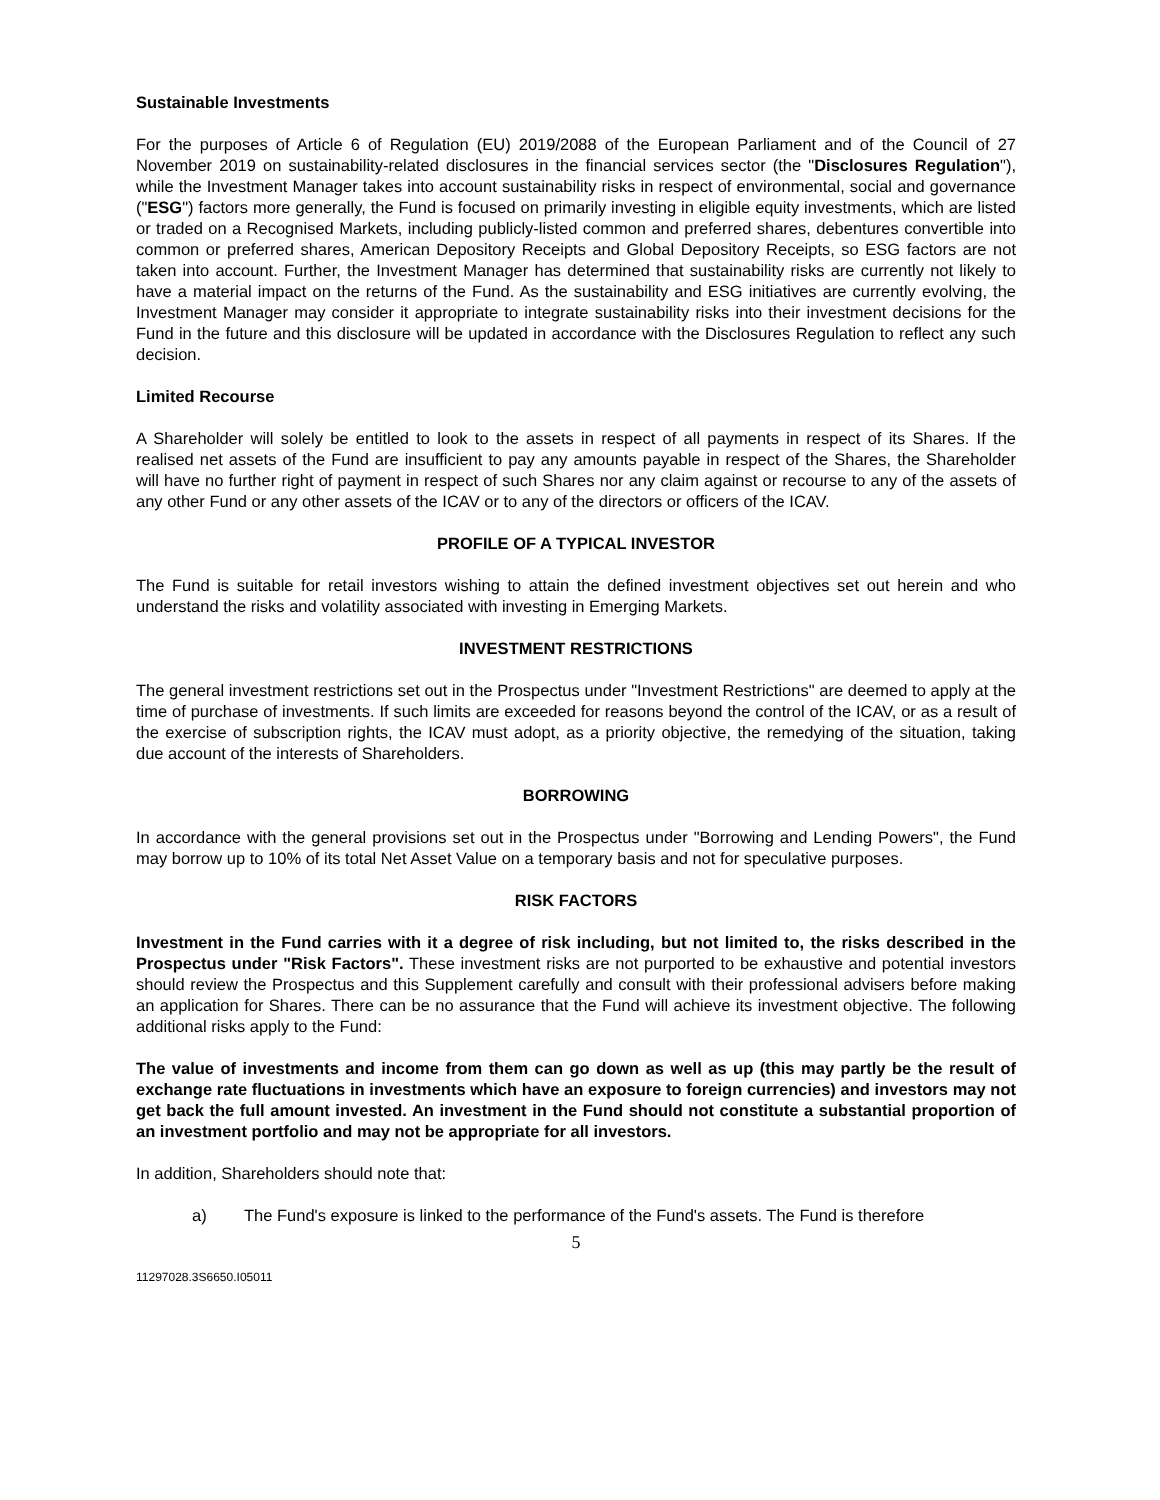Sustainable Investments
For the purposes of Article 6 of Regulation (EU) 2019/2088 of the European Parliament and of the Council of 27 November 2019 on sustainability-related disclosures in the financial services sector (the "Disclosures Regulation"), while the Investment Manager takes into account sustainability risks in respect of environmental, social and governance ("ESG") factors more generally, the Fund is focused on primarily investing in eligible equity investments, which are listed or traded on a Recognised Markets, including publicly-listed common and preferred shares, debentures convertible into common or preferred shares, American Depository Receipts and Global Depository Receipts, so ESG factors are not taken into account. Further, the Investment Manager has determined that sustainability risks are currently not likely to have a material impact on the returns of the Fund. As the sustainability and ESG initiatives are currently evolving, the Investment Manager may consider it appropriate to integrate sustainability risks into their investment decisions for the Fund in the future and this disclosure will be updated in accordance with the Disclosures Regulation to reflect any such decision.
Limited Recourse
A Shareholder will solely be entitled to look to the assets in respect of all payments in respect of its Shares. If the realised net assets of the Fund are insufficient to pay any amounts payable in respect of the Shares, the Shareholder will have no further right of payment in respect of such Shares nor any claim against or recourse to any of the assets of any other Fund or any other assets of the ICAV or to any of the directors or officers of the ICAV.
PROFILE OF A TYPICAL INVESTOR
The Fund is suitable for retail investors wishing to attain the defined investment objectives set out herein and who understand the risks and volatility associated with investing in Emerging Markets.
INVESTMENT RESTRICTIONS
The general investment restrictions set out in the Prospectus under "Investment Restrictions" are deemed to apply at the time of purchase of investments. If such limits are exceeded for reasons beyond the control of the ICAV, or as a result of the exercise of subscription rights, the ICAV must adopt, as a priority objective, the remedying of the situation, taking due account of the interests of Shareholders.
BORROWING
In accordance with the general provisions set out in the Prospectus under "Borrowing and Lending Powers", the Fund may borrow up to 10% of its total Net Asset Value on a temporary basis and not for speculative purposes.
RISK FACTORS
Investment in the Fund carries with it a degree of risk including, but not limited to, the risks described in the Prospectus under "Risk Factors". These investment risks are not purported to be exhaustive and potential investors should review the Prospectus and this Supplement carefully and consult with their professional advisers before making an application for Shares. There can be no assurance that the Fund will achieve its investment objective. The following additional risks apply to the Fund:
The value of investments and income from them can go down as well as up (this may partly be the result of exchange rate fluctuations in investments which have an exposure to foreign currencies) and investors may not get back the full amount invested. An investment in the Fund should not constitute a substantial proportion of an investment portfolio and may not be appropriate for all investors.
In addition, Shareholders should note that:
a) The Fund's exposure is linked to the performance of the Fund's assets. The Fund is therefore
5
11297028.3S6650.I05011